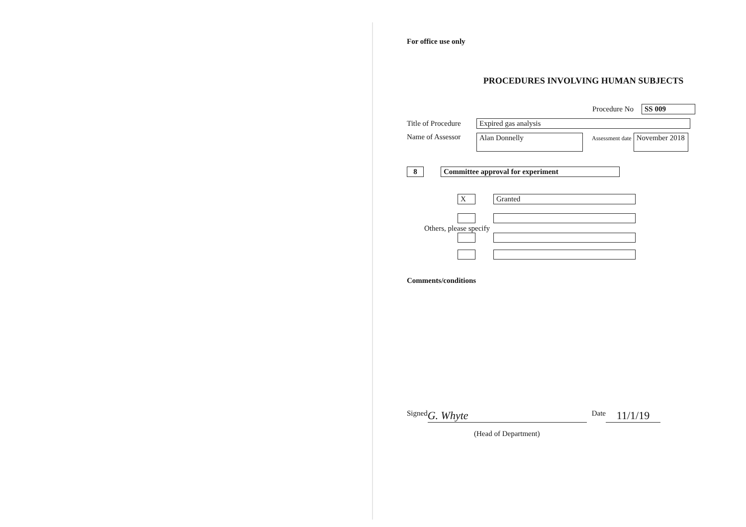For office use only
PROCEDURES INVOLVING HUMAN SUBJECTS
Procedure No SS 009
Title of Procedure Expired gas analysis
Name of Assessor Alan Donnelly Assessment date November 2018
8 Committee approval for experiment
X Granted
Others, please specify
Comments/conditions
Signed G. Whyte Date 11/1/19
(Head of Department)